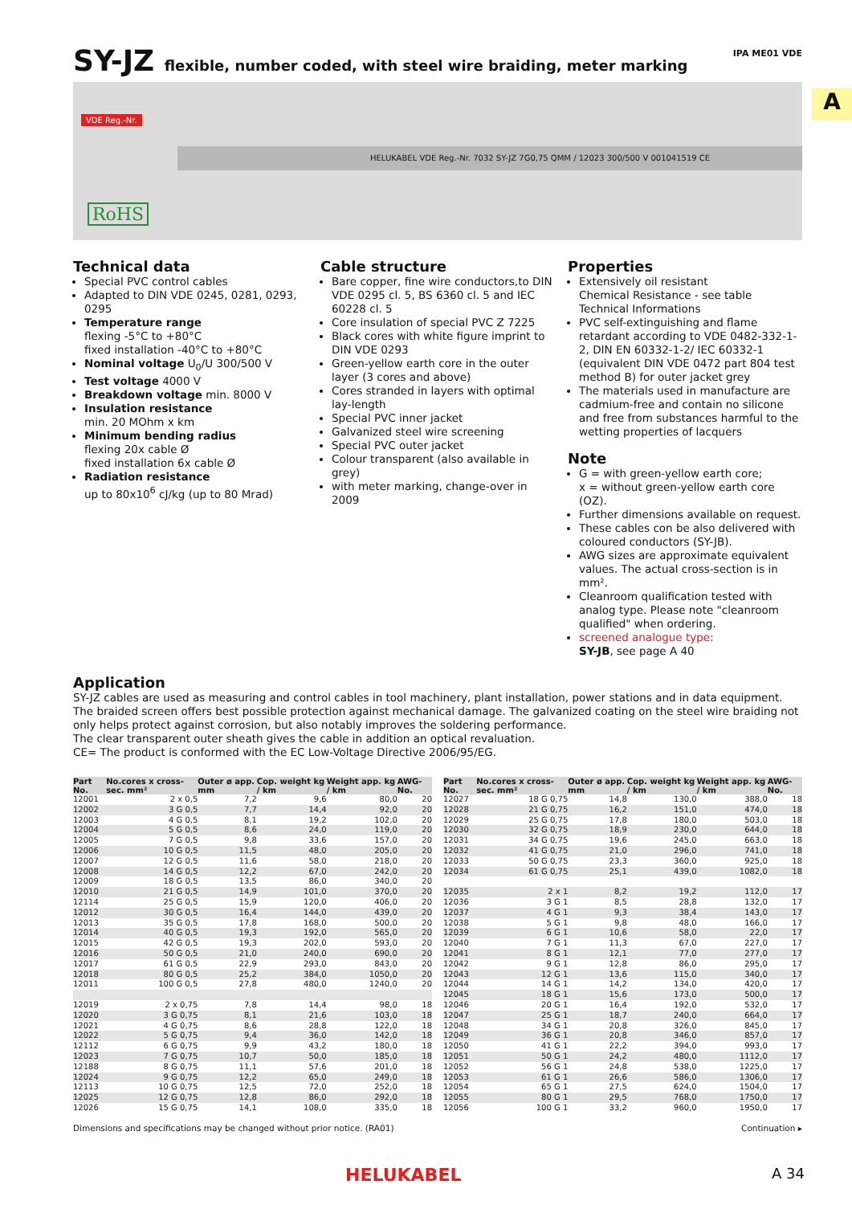A
IPA ME01 VDE
SY-JZ flexible, number coded, with steel wire braiding, meter marking
VDE Reg.-Nr.
HELUKABEL VDE Reg.-Nr. 7032 SY-JZ 7G0,75 QMM / 12023 300/500 V 001041519 CE
RoHS
Technical data
Special PVC control cables
Adapted to DIN VDE 0245, 0281, 0293, 0295
Temperature range
flexing -5°C to +80°C
fixed installation -40°C to +80°C
Nominal voltage U<sub>0</sub>/U 300/500 V
Test voltage 4000 V
Breakdown voltage min. 8000 V
Insulation resistance
min. 20 MOhm x km
Minimum bending radius
flexing 20x cable Ø
fixed installation 6x cable Ø
Radiation resistance
up to 80x10<sup>6</sup> cJ/kg (up to 80 Mrad)
Cable structure
Bare copper, fine wire conductors,to DIN VDE 0295 cl. 5, BS 6360 cl. 5 and IEC 60228 cl. 5
Core insulation of special PVC Z 7225
Black cores with white figure imprint to DIN VDE 0293
Green-yellow earth core in the outer layer (3 cores and above)
Cores stranded in layers with optimal lay-length
Special PVC inner jacket
Galvanized steel wire screening
Special PVC outer jacket
Colour transparent (also available in grey)
with meter marking, change-over in 2009
Properties
Extensively oil resistant
Chemical Resistance - see table Technical Informations
PVC self-extinguishing and flame retardant according to VDE 0482-332-1-2, DIN EN 60332-1-2/ IEC 60332-1 (equivalent DIN VDE 0472 part 804 test method B) for outer jacket grey
The materials used in manufacture are cadmium-free and contain no silicone and free from substances harmful to the wetting properties of lacquers
Note
G = with green-yellow earth core;
x = without green-yellow earth core (OZ).
Further dimensions available on request.
These cables con be also delivered with coloured conductors (SY-JB).
AWG sizes are approximate equivalent values. The actual cross-section is in mm².
Cleanroom qualification tested with analog type. Please note "cleanroom qualified" when ordering.
screened analogue type:
SY-JB, see page A 40
Application
SY-JZ cables are used as measuring and control cables in tool machinery, plant installation, power stations and in data equipment. The braided screen offers best possible protection against mechanical damage. The galvanized coating on the steel wire braiding not only helps protect against corrosion, but also notably improves the soldering performance.
The clear transparent outer sheath gives the cable in addition an optical revaluation.
CE= The product is conformed with the EC Low-Voltage Directive 2006/95/EG.
| Part No. | No.cores x cross-sec. mm² | Outer ø app. mm | Cop. weight kg / km | Weight app. kg / km | AWG-No. |
| --- | --- | --- | --- | --- | --- |
| 12001 | 2 x 0,5 | 7,2 | 9,6 | 80,0 | 20 |
| 12002 | 3 G 0,5 | 7,7 | 14,4 | 92,0 | 20 |
| 12003 | 4 G 0,5 | 8,1 | 19,2 | 102,0 | 20 |
| 12004 | 5 G 0,5 | 8,6 | 24,0 | 119,0 | 20 |
| 12005 | 7 G 0,5 | 9,8 | 33,6 | 157,0 | 20 |
| 12006 | 10 G 0,5 | 11,5 | 48,0 | 205,0 | 20 |
| 12007 | 12 G 0,5 | 11,6 | 58,0 | 218,0 | 20 |
| 12008 | 14 G 0,5 | 12,2 | 67,0 | 242,0 | 20 |
| 12009 | 18 G 0,5 | 13,5 | 86,0 | 340,0 | 20 |
| 12010 | 21 G 0,5 | 14,9 | 101,0 | 370,0 | 20 |
| 12114 | 25 G 0,5 | 15,9 | 120,0 | 406,0 | 20 |
| 12012 | 30 G 0,5 | 16,4 | 144,0 | 439,0 | 20 |
| 12013 | 35 G 0,5 | 17,8 | 168,0 | 500,0 | 20 |
| 12014 | 40 G 0,5 | 19,3 | 192,0 | 565,0 | 20 |
| 12015 | 42 G 0,5 | 19,3 | 202,0 | 593,0 | 20 |
| 12016 | 50 G 0,5 | 21,0 | 240,0 | 690,0 | 20 |
| 12017 | 61 G 0,5 | 22,9 | 293,0 | 843,0 | 20 |
| 12018 | 80 G 0,5 | 25,2 | 384,0 | 1050,0 | 20 |
| 12011 | 100 G 0,5 | 27,8 | 480,0 | 1240,0 | 20 |
| 12019 | 2 x 0,75 | 7,8 | 14,4 | 98,0 | 18 |
| 12020 | 3 G 0,75 | 8,1 | 21,6 | 103,0 | 18 |
| 12021 | 4 G 0,75 | 8,6 | 28,8 | 122,0 | 18 |
| 12022 | 5 G 0,75 | 9,4 | 36,0 | 142,0 | 18 |
| 12112 | 6 G 0,75 | 9,9 | 43,2 | 180,0 | 18 |
| 12023 | 7 G 0,75 | 10,7 | 50,0 | 185,0 | 18 |
| 12188 | 8 G 0,75 | 11,1 | 57,6 | 201,0 | 18 |
| 12024 | 9 G 0,75 | 12,2 | 65,0 | 249,0 | 18 |
| 12113 | 10 G 0,75 | 12,5 | 72,0 | 252,0 | 18 |
| 12025 | 12 G 0,75 | 12,8 | 86,0 | 292,0 | 18 |
| 12026 | 15 G 0,75 | 14,1 | 108,0 | 335,0 | 18 |
| Part No. | No.cores x cross-sec. mm² | Outer ø app. mm | Cop. weight kg / km | Weight app. kg / km | AWG-No. |
| --- | --- | --- | --- | --- | --- |
| 12027 | 18 G 0,75 | 14,8 | 130,0 | 388,0 | 18 |
| 12028 | 21 G 0,75 | 16,2 | 151,0 | 474,0 | 18 |
| 12029 | 25 G 0,75 | 17,8 | 180,0 | 503,0 | 18 |
| 12030 | 32 G 0,75 | 18,9 | 230,0 | 644,0 | 18 |
| 12031 | 34 G 0,75 | 19,6 | 245,0 | 663,0 | 18 |
| 12032 | 41 G 0,75 | 21,0 | 296,0 | 741,0 | 18 |
| 12033 | 50 G 0,75 | 23,3 | 360,0 | 925,0 | 18 |
| 12034 | 61 G 0,75 | 25,1 | 439,0 | 1082,0 | 18 |
| 12035 | 2 x 1 | 8,2 | 19,2 | 112,0 | 17 |
| 12036 | 3 G 1 | 8,5 | 28,8 | 132,0 | 17 |
| 12037 | 4 G 1 | 9,3 | 38,4 | 143,0 | 17 |
| 12038 | 5 G 1 | 9,8 | 48,0 | 166,0 | 17 |
| 12039 | 6 G 1 | 10,6 | 58,0 | 22,0 | 17 |
| 12040 | 7 G 1 | 11,3 | 67,0 | 227,0 | 17 |
| 12041 | 8 G 1 | 12,1 | 77,0 | 277,0 | 17 |
| 12042 | 9 G 1 | 12,8 | 86,0 | 295,0 | 17 |
| 12043 | 12 G 1 | 13,6 | 115,0 | 340,0 | 17 |
| 12044 | 14 G 1 | 14,2 | 134,0 | 420,0 | 17 |
| 12045 | 18 G 1 | 15,6 | 173,0 | 500,0 | 17 |
| 12046 | 20 G 1 | 16,4 | 192,0 | 532,0 | 17 |
| 12047 | 25 G 1 | 18,7 | 240,0 | 664,0 | 17 |
| 12048 | 34 G 1 | 20,8 | 326,0 | 845,0 | 17 |
| 12049 | 36 G 1 | 20,8 | 346,0 | 857,0 | 17 |
| 12050 | 41 G 1 | 22,2 | 394,0 | 993,0 | 17 |
| 12051 | 50 G 1 | 24,2 | 480,0 | 1112,0 | 17 |
| 12052 | 56 G 1 | 24,8 | 538,0 | 1225,0 | 17 |
| 12053 | 61 G 1 | 26,6 | 586,0 | 1306,0 | 17 |
| 12054 | 65 G 1 | 27,5 | 624,0 | 1504,0 | 17 |
| 12055 | 80 G 1 | 29,5 | 768,0 | 1750,0 | 17 |
| 12056 | 100 G 1 | 33,2 | 960,0 | 1950,0 | 17 |
Dimensions and specifications may be changed without prior notice. (RA01) Continuation ▸
HELUKABEL A 34